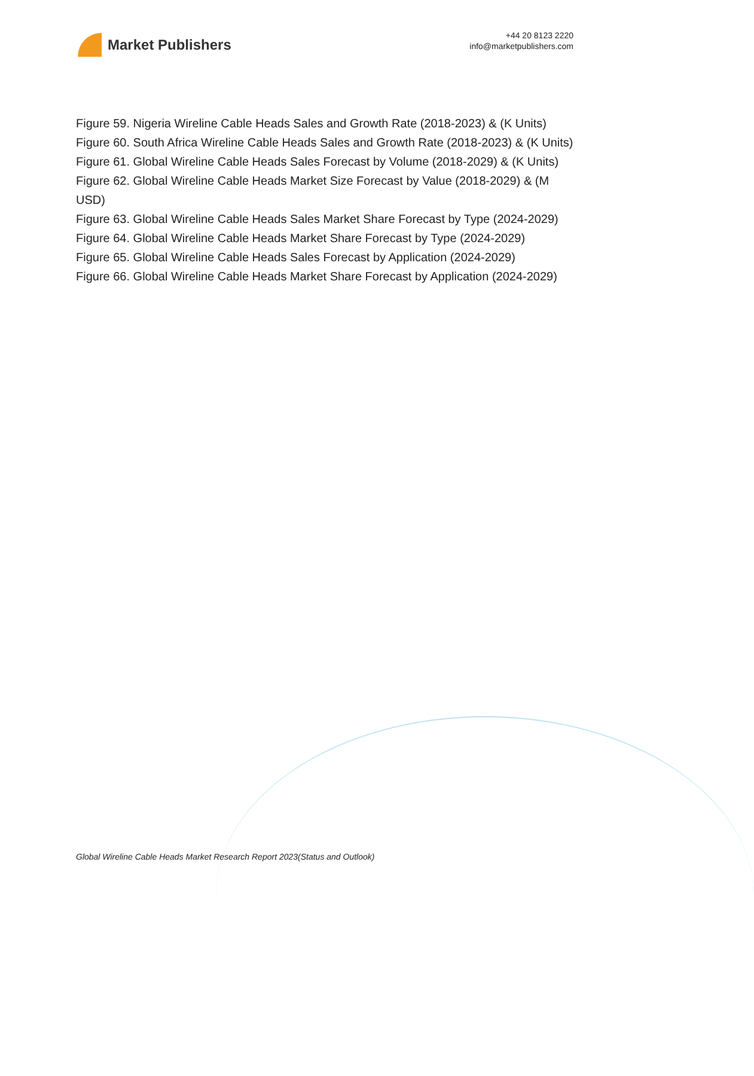Market Publishers
+44 20 8123 2220
info@marketpublishers.com
Figure 59. Nigeria Wireline Cable Heads Sales and Growth Rate (2018-2023) & (K Units)
Figure 60. South Africa Wireline Cable Heads Sales and Growth Rate (2018-2023) & (K Units)
Figure 61. Global Wireline Cable Heads Sales Forecast by Volume (2018-2029) & (K Units)
Figure 62. Global Wireline Cable Heads Market Size Forecast by Value (2018-2029) & (M USD)
Figure 63. Global Wireline Cable Heads Sales Market Share Forecast by Type (2024-2029)
Figure 64. Global Wireline Cable Heads Market Share Forecast by Type (2024-2029)
Figure 65. Global Wireline Cable Heads Sales Forecast by Application (2024-2029)
Figure 66. Global Wireline Cable Heads Market Share Forecast by Application (2024-2029)
Global Wireline Cable Heads Market Research Report 2023(Status and Outlook)